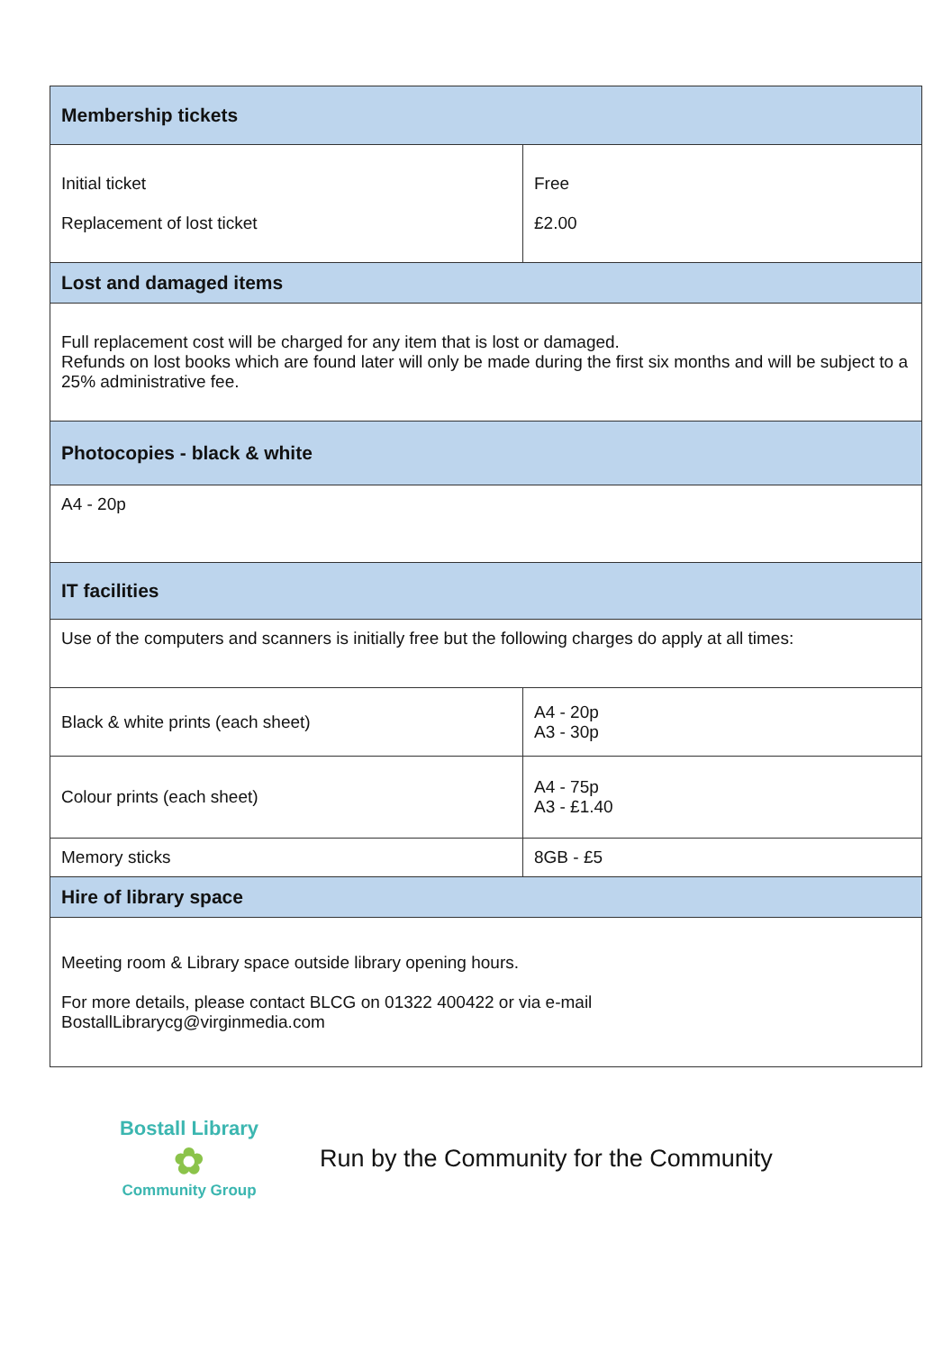| Membership tickets | |
| --- | --- |
| Initial ticket Replacement of lost ticket | Free £2.00 |
| Lost and damaged items | |
| Full replacement cost will be charged for any item that is lost or damaged. Refunds on lost books which are found later will only be made during the first six months and will be subject to a 25% administrative fee. | |
| Photocopies - black & white | |
| A4 - 20p | |
| IT facilities | |
| Use of the computers and scanners is initially free but the following charges do apply at all times: | |
| Black & white prints (each sheet) | A4 - 20p A3 - 30p |
| Colour prints (each sheet) | A4 - 75p A3 - £1.40 |
| Memory sticks | 8GB - £5 |
| Hire of library space | |
| Meeting room & Library space outside library opening hours. For more details, please contact BLCG on 01322 400422 or via e-mail BostallLibrarycg@virginmedia.com | |
Bostall Library
✿
Community Group
Run by the Community for the Community